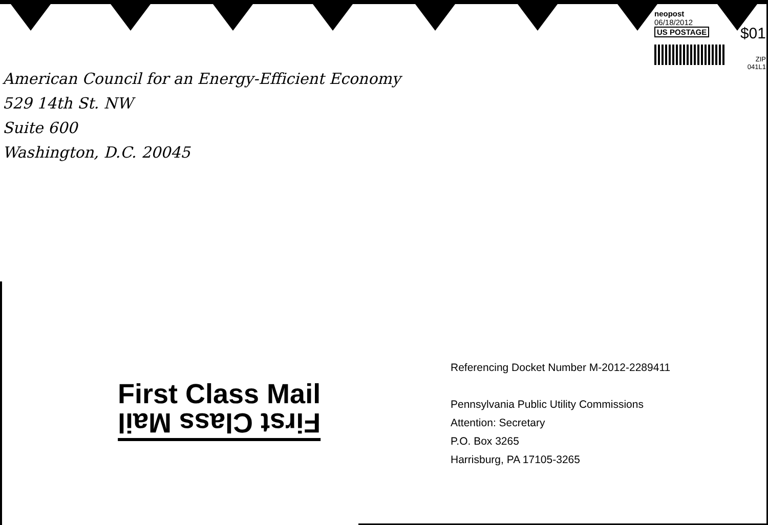neopost
06/18/2012
$01
US POSTAGE
ZIP
041L1
American Council for an Energy-Efficient Economy
529 14th St. NW
Suite 600
Washington, D.C. 20045
First Class Mail
First Class Mail
Referencing Docket Number M-2012-2289411
Pennsylvania Public Utility Commissions
Attention: Secretary
P.O. Box 3265
Harrisburg, PA 17105-3265